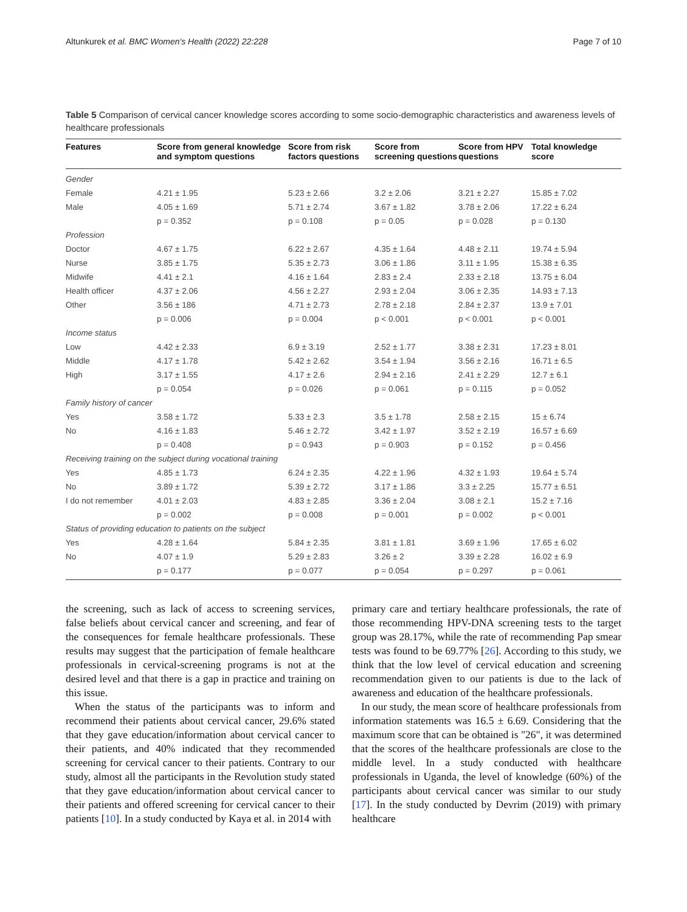Altunkurek et al. BMC Women's Health (2022) 22:228 Page 7 of 10
Table 5 Comparison of cervical cancer knowledge scores according to some socio-demographic characteristics and awareness levels of healthcare professionals
| Features | Score from general knowledge and symptom questions | Score from risk factors questions | Score from screening questions | Score from HPV questions | Total knowledge score |
| --- | --- | --- | --- | --- | --- |
| Gender | | | | | |
| Female | 4.21 ± 1.95 | 5.23 ± 2.66 | 3.2 ± 2.06 | 3.21 ± 2.27 | 15.85 ± 7.02 |
| Male | 4.05 ± 1.69 | 5.71 ± 2.74 | 3.67 ± 1.82 | 3.78 ± 2.06 | 17.22 ± 6.24 |
| | p = 0.352 | p = 0.108 | p = 0.05 | p = 0.028 | p = 0.130 |
| Profession | | | | | |
| Doctor | 4.67 ± 1.75 | 6.22 ± 2.67 | 4.35 ± 1.64 | 4.48 ± 2.11 | 19.74 ± 5.94 |
| Nurse | 3.85 ± 1.75 | 5.35 ± 2.73 | 3.06 ± 1.86 | 3.11 ± 1.95 | 15.38 ± 6.35 |
| Midwife | 4.41 ± 2.1 | 4.16 ± 1.64 | 2.83 ± 2.4 | 2.33 ± 2.18 | 13.75 ± 6.04 |
| Health officer | 4.37 ± 2.06 | 4.56 ± 2.27 | 2.93 ± 2.04 | 3.06 ± 2.35 | 14.93 ± 7.13 |
| Other | 3.56 ± 186 | 4.71 ± 2.73 | 2.78 ± 2.18 | 2.84 ± 2.37 | 13.9 ± 7.01 |
| | p = 0.006 | p = 0.004 | p < 0.001 | p < 0.001 | p < 0.001 |
| Income status | | | | | |
| Low | 4.42 ± 2.33 | 6.9 ± 3.19 | 2.52 ± 1.77 | 3.38 ± 2.31 | 17.23 ± 8.01 |
| Middle | 4.17 ± 1.78 | 5.42 ± 2.62 | 3.54 ± 1.94 | 3.56 ± 2.16 | 16.71 ± 6.5 |
| High | 3.17 ± 1.55 | 4.17 ± 2.6 | 2.94 ± 2.16 | 2.41 ± 2.29 | 12.7 ± 6.1 |
| | p = 0.054 | p = 0.026 | p = 0.061 | p = 0.115 | p = 0.052 |
| Family history of cancer | | | | | |
| Yes | 3.58 ± 1.72 | 5.33 ± 2.3 | 3.5 ± 1.78 | 2.58 ± 2.15 | 15 ± 6.74 |
| No | 4.16 ± 1.83 | 5.46 ± 2.72 | 3.42 ± 1.97 | 3.52 ± 2.19 | 16.57 ± 6.69 |
| | p = 0.408 | p = 0.943 | p = 0.903 | p = 0.152 | p = 0.456 |
| Receiving training on the subject during vocational training | | | | | |
| Yes | 4.85 ± 1.73 | 6.24 ± 2.35 | 4.22 ± 1.96 | 4.32 ± 1.93 | 19.64 ± 5.74 |
| No | 3.89 ± 1.72 | 5.39 ± 2.72 | 3.17 ± 1.86 | 3.3 ± 2.25 | 15.77 ± 6.51 |
| I do not remember | 4.01 ± 2.03 | 4.83 ± 2.85 | 3.36 ± 2.04 | 3.08 ± 2.1 | 15.2 ± 7.16 |
| | p = 0.002 | p = 0.008 | p = 0.001 | p = 0.002 | p < 0.001 |
| Status of providing education to patients on the subject | | | | | |
| Yes | 4.28 ± 1.64 | 5.84 ± 2.35 | 3.81 ± 1.81 | 3.69 ± 1.96 | 17.65 ± 6.02 |
| No | 4.07 ± 1.9 | 5.29 ± 2.83 | 3.26 ± 2 | 3.39 ± 2.28 | 16.02 ± 6.9 |
| | p = 0.177 | p = 0.077 | p = 0.054 | p = 0.297 | p = 0.061 |
the screening, such as lack of access to screening services, false beliefs about cervical cancer and screening, and fear of the consequences for female healthcare professionals. These results may suggest that the participation of female healthcare professionals in cervical-screening programs is not at the desired level and that there is a gap in practice and training on this issue.
When the status of the participants was to inform and recommend their patients about cervical cancer, 29.6% stated that they gave education/information about cervical cancer to their patients, and 40% indicated that they recommended screening for cervical cancer to their patients. Contrary to our study, almost all the participants in the Revolution study stated that they gave education/information about cervical cancer to their patients and offered screening for cervical cancer to their patients [10]. In a study conducted by Kaya et al. in 2014 with
primary care and tertiary healthcare professionals, the rate of those recommending HPV-DNA screening tests to the target group was 28.17%, while the rate of recommending Pap smear tests was found to be 69.77% [26]. According to this study, we think that the low level of cervical education and screening recommendation given to our patients is due to the lack of awareness and education of the healthcare professionals.
In our study, the mean score of healthcare professionals from information statements was 16.5 ± 6.69. Considering that the maximum score that can be obtained is "26", it was determined that the scores of the healthcare professionals are close to the middle level. In a study conducted with healthcare professionals in Uganda, the level of knowledge (60%) of the participants about cervical cancer was similar to our study [17]. In the study conducted by Devrim (2019) with primary healthcare